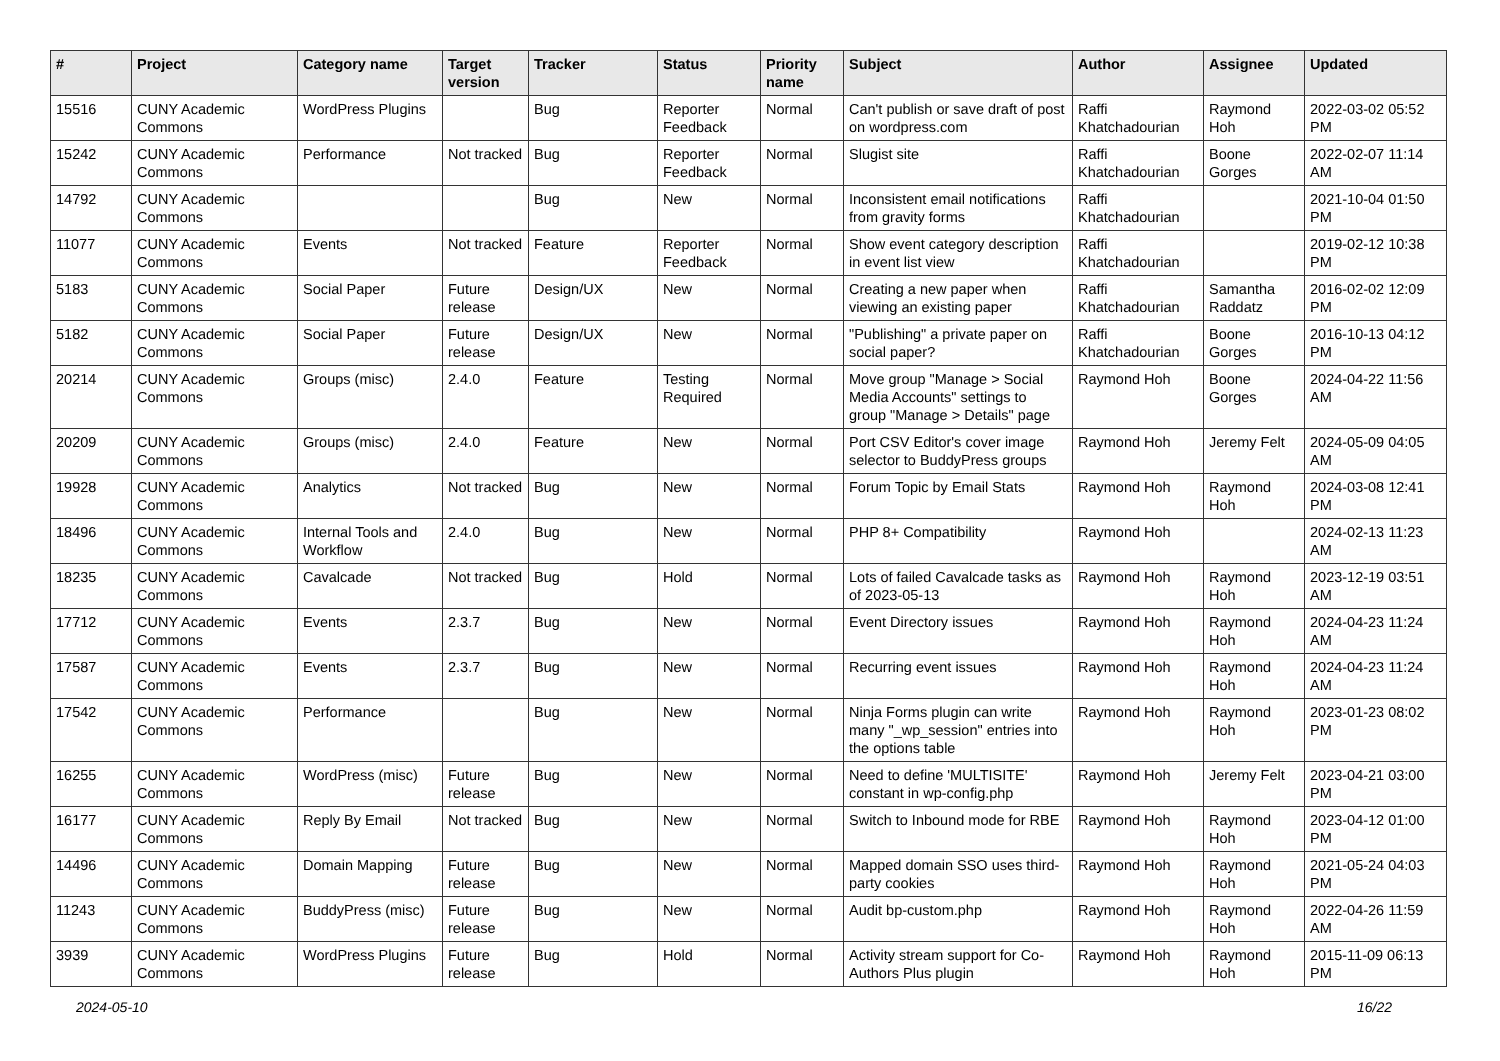| # | Project | Category name | Target version | Tracker | Status | Priority name | Subject | Author | Assignee | Updated |
| --- | --- | --- | --- | --- | --- | --- | --- | --- | --- | --- |
| 15516 | CUNY Academic Commons | WordPress Plugins | | Bug | Reporter Feedback | Normal | Can't publish or save draft of post on wordpress.com | Raffi Khatchadourian | Raymond Hoh | 2022-03-02 05:52 PM |
| 15242 | CUNY Academic Commons | Performance | Not tracked | Bug | Reporter Feedback | Normal | Slugist site | Raffi Khatchadourian | Boone Gorges | 2022-02-07 11:14 AM |
| 14792 | CUNY Academic Commons | | | Bug | New | Normal | Inconsistent email notifications from gravity forms | Raffi Khatchadourian | | 2021-10-04 01:50 PM |
| 11077 | CUNY Academic Commons | Events | Not tracked | Feature | Reporter Feedback | Normal | Show event category description in event list view | Raffi Khatchadourian | | 2019-02-12 10:38 PM |
| 5183 | CUNY Academic Commons | Social Paper | Future release | Design/UX | New | Normal | Creating a new paper when viewing an existing paper | Raffi Khatchadourian | Samantha Raddatz | 2016-02-02 12:09 PM |
| 5182 | CUNY Academic Commons | Social Paper | Future release | Design/UX | New | Normal | "Publishing" a private paper on social paper? | Raffi Khatchadourian | Boone Gorges | 2016-10-13 04:12 PM |
| 20214 | CUNY Academic Commons | Groups (misc) | 2.4.0 | Feature | Testing Required | Normal | Move group "Manage > Social Media Accounts" settings to group "Manage > Details" page | Raymond Hoh | Boone Gorges | 2024-04-22 11:56 AM |
| 20209 | CUNY Academic Commons | Groups (misc) | 2.4.0 | Feature | New | Normal | Port CSV Editor's cover image selector to BuddyPress groups | Raymond Hoh | Jeremy Felt | 2024-05-09 04:05 AM |
| 19928 | CUNY Academic Commons | Analytics | Not tracked | Bug | New | Normal | Forum Topic by Email Stats | Raymond Hoh | Raymond Hoh | 2024-03-08 12:41 PM |
| 18496 | CUNY Academic Commons | Internal Tools and Workflow | 2.4.0 | Bug | New | Normal | PHP 8+ Compatibility | Raymond Hoh | | 2024-02-13 11:23 AM |
| 18235 | CUNY Academic Commons | Cavalcade | Not tracked | Bug | Hold | Normal | Lots of failed Cavalcade tasks as of 2023-05-13 | Raymond Hoh | Raymond Hoh | 2023-12-19 03:51 AM |
| 17712 | CUNY Academic Commons | Events | 2.3.7 | Bug | New | Normal | Event Directory issues | Raymond Hoh | Raymond Hoh | 2024-04-23 11:24 AM |
| 17587 | CUNY Academic Commons | Events | 2.3.7 | Bug | New | Normal | Recurring event issues | Raymond Hoh | Raymond Hoh | 2024-04-23 11:24 AM |
| 17542 | CUNY Academic Commons | Performance | | Bug | New | Normal | Ninja Forms plugin can write many "_wp_session" entries into the options table | Raymond Hoh | Raymond Hoh | 2023-01-23 08:02 PM |
| 16255 | CUNY Academic Commons | WordPress (misc) | Future release | Bug | New | Normal | Need to define 'MULTISITE' constant in wp-config.php | Raymond Hoh | Jeremy Felt | 2023-04-21 03:00 PM |
| 16177 | CUNY Academic Commons | Reply By Email | Not tracked | Bug | New | Normal | Switch to Inbound mode for RBE | Raymond Hoh | Raymond Hoh | 2023-04-12 01:00 PM |
| 14496 | CUNY Academic Commons | Domain Mapping | Future release | Bug | New | Normal | Mapped domain SSO uses third-party cookies | Raymond Hoh | Raymond Hoh | 2021-05-24 04:03 PM |
| 11243 | CUNY Academic Commons | BuddyPress (misc) | Future release | Bug | New | Normal | Audit bp-custom.php | Raymond Hoh | Raymond Hoh | 2022-04-26 11:59 AM |
| 3939 | CUNY Academic Commons | WordPress Plugins | Future release | Bug | Hold | Normal | Activity stream support for Co-Authors Plus plugin | Raymond Hoh | Raymond Hoh | 2015-11-09 06:13 PM |
2024-05-10 16/22